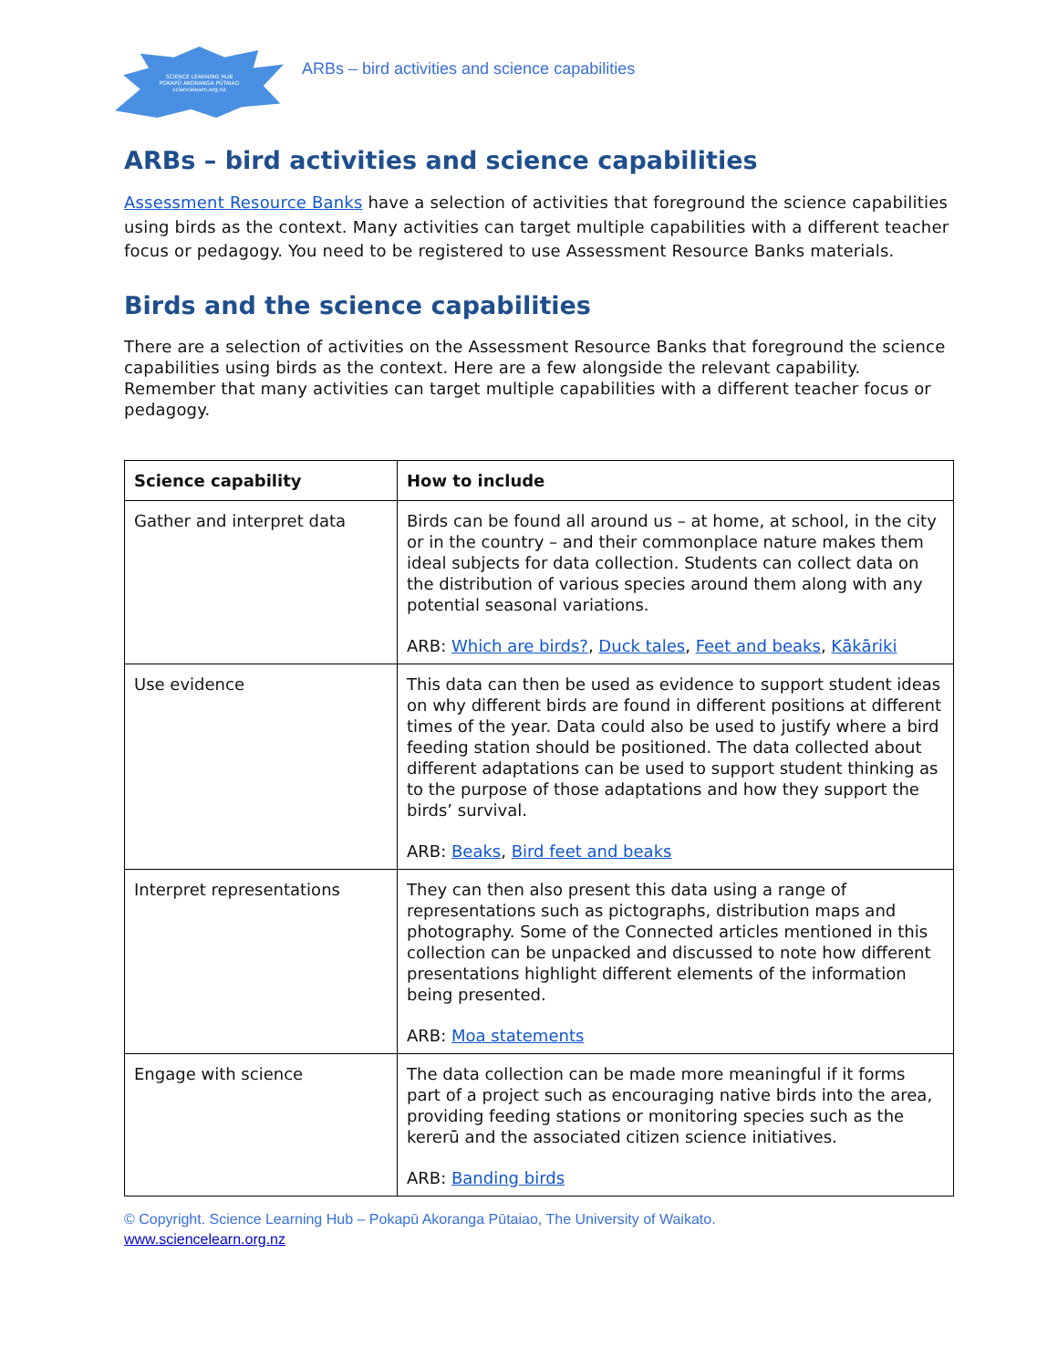SCIENCE LEARNING HUB
POKAPŪ AKORANGA PŪTAIAO
sciencelearn.org.nz
ARBs – bird activities and science capabilities
ARBs – bird activities and science capabilities
Assessment Resource Banks have a selection of activities that foreground the science capabilities using birds as the context. Many activities can target multiple capabilities with a different teacher focus or pedagogy. You need to be registered to use Assessment Resource Banks materials.
Birds and the science capabilities
There are a selection of activities on the Assessment Resource Banks that foreground the science capabilities using birds as the context. Here are a few alongside the relevant capability. Remember that many activities can target multiple capabilities with a different teacher focus or pedagogy.
| Science capability | How to include |
| --- | --- |
| Gather and interpret data | Birds can be found all around us – at home, at school, in the city or in the country – and their commonplace nature makes them ideal subjects for data collection. Students can collect data on the distribution of various species around them along with any potential seasonal variations. ARB: Which are birds? , Duck tales , Feet and beaks , Kākāriki |
| Use evidence | This data can then be used as evidence to support student ideas on why different birds are found in different positions at different times of the year. Data could also be used to justify where a bird feeding station should be positioned. The data collected about different adaptations can be used to support student thinking as to the purpose of those adaptations and how they support the birds’ survival. ARB: Beaks , Bird feet and beaks |
| Interpret representations | They can then also present this data using a range of representations such as pictographs, distribution maps and photography. Some of the Connected articles mentioned in this collection can be unpacked and discussed to note how different presentations highlight different elements of the information being presented. ARB: Moa statements |
| Engage with science | The data collection can be made more meaningful if it forms part of a project such as encouraging native birds into the area, providing feeding stations or monitoring species such as the kererū and the associated citizen science initiatives. ARB: Banding birds |
© Copyright. Science Learning Hub – Pokapū Akoranga Pūtaiao, The University of Waikato.
www.sciencelearn.org.nz